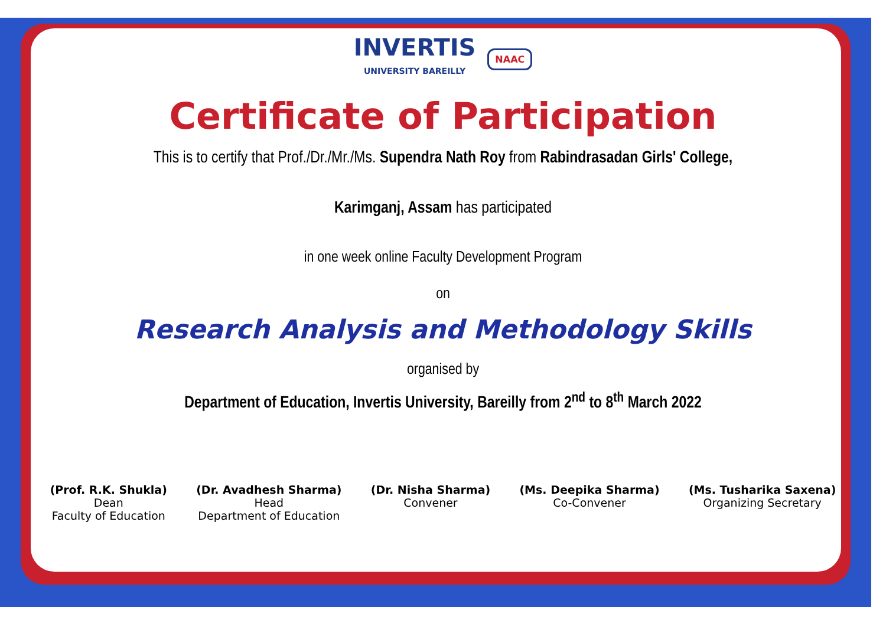INVERTIS UNIVERSITY BAREILLY NAAC
Certificate of Participation
This is to certify that Prof./Dr./Mr./Ms. Supendra Nath Roy from Rabindrasadan Girls' College,
Karimganj, Assam has participated
in one week online Faculty Development Program
on
Research Analysis and Methodology Skills
organised by
Department of Education, Invertis University, Bareilly from 2<sup>nd</sup> to 8<sup>th</sup> March 2022
(Prof. R.K. Shukla)
Dean
Faculty of Education
(Dr. Avadhesh Sharma)
Head
Department of Education
(Dr. Nisha Sharma)
Convener
(Ms. Deepika Sharma)
Co-Convener
(Ms. Tusharika Saxena)
Organizing Secretary